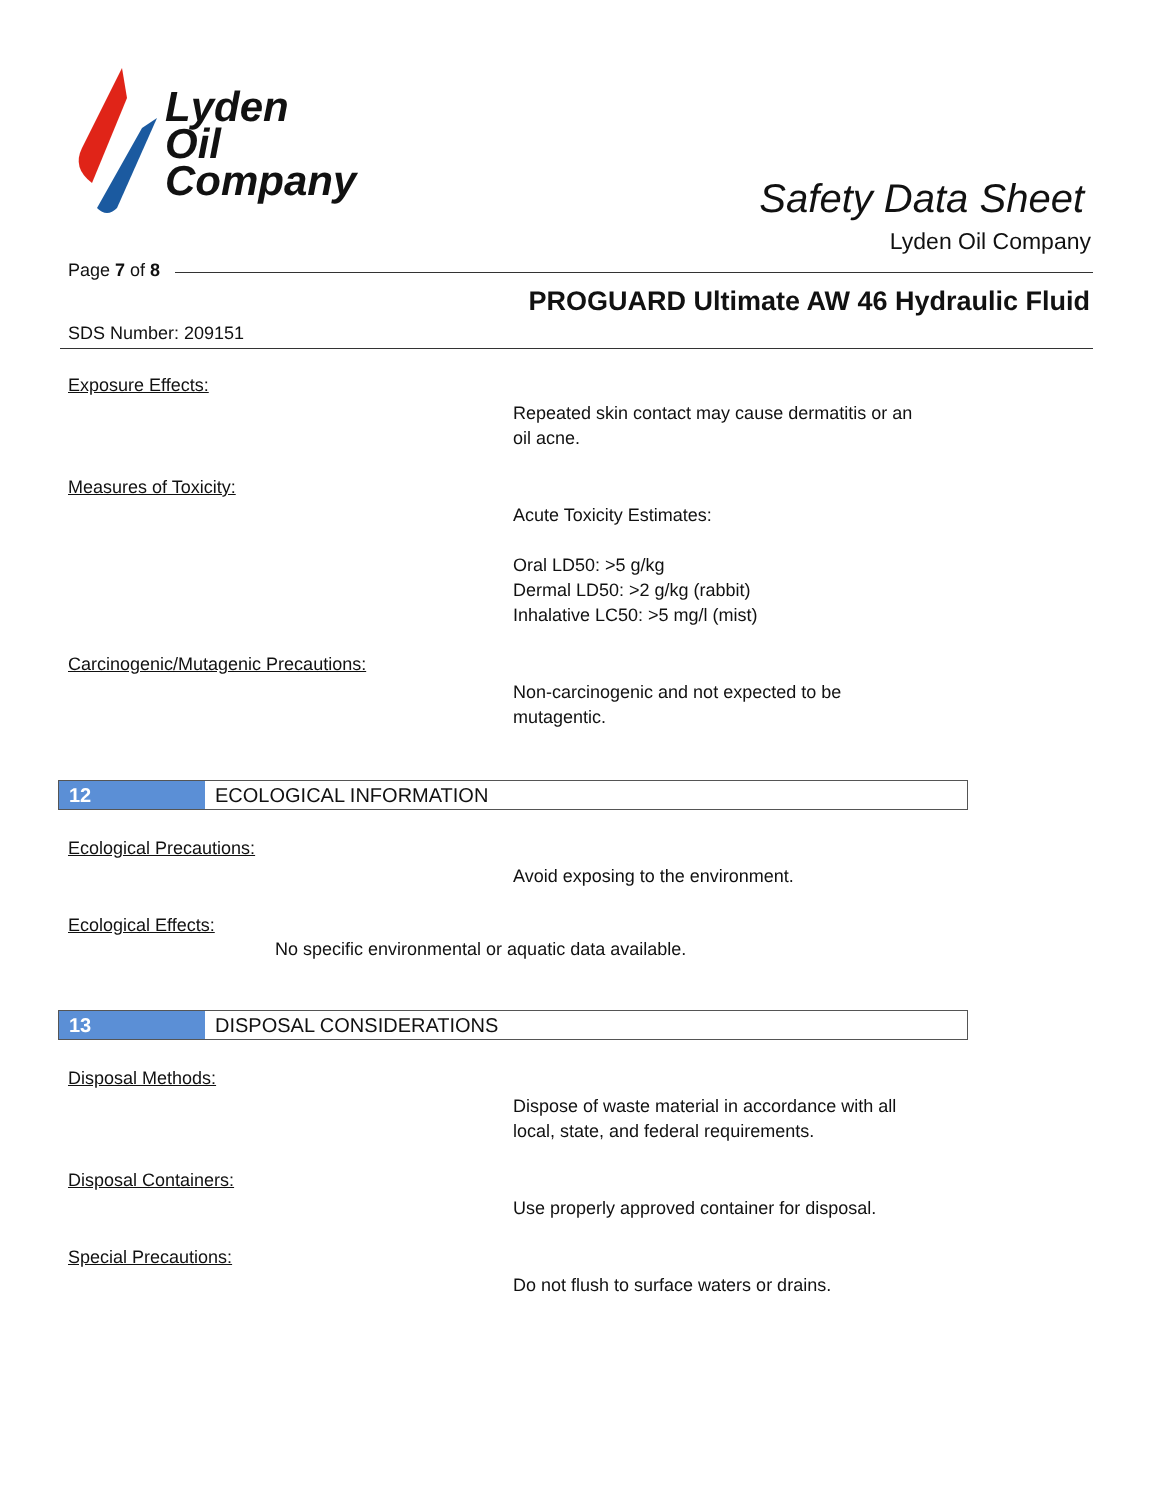Lyden
Oil
Company
Safety Data Sheet
Lyden Oil Company
Page 7 of 8
PROGUARD Ultimate AW 46 Hydraulic Fluid
SDS Number: 209151
Exposure Effects:
Repeated skin contact may cause dermatitis or an
oil acne.
Measures of Toxicity:
Acute Toxicity Estimates:
Oral LD50: >5 g/kg
Dermal LD50: >2 g/kg (rabbit)
Inhalative LC50: >5 mg/l (mist)
Carcinogenic/Mutagenic Precautions:
Non-carcinogenic and not expected to be
mutagentic.
12
ECOLOGICAL INFORMATION
Ecological Precautions:
Avoid exposing to the environment.
Ecological Effects:
No specific environmental or aquatic data available.
13
DISPOSAL CONSIDERATIONS
Disposal Methods:
Dispose of waste material in accordance with all
local, state, and federal requirements.
Disposal Containers:
Use properly approved container for disposal.
Special Precautions:
Do not flush to surface waters or drains.